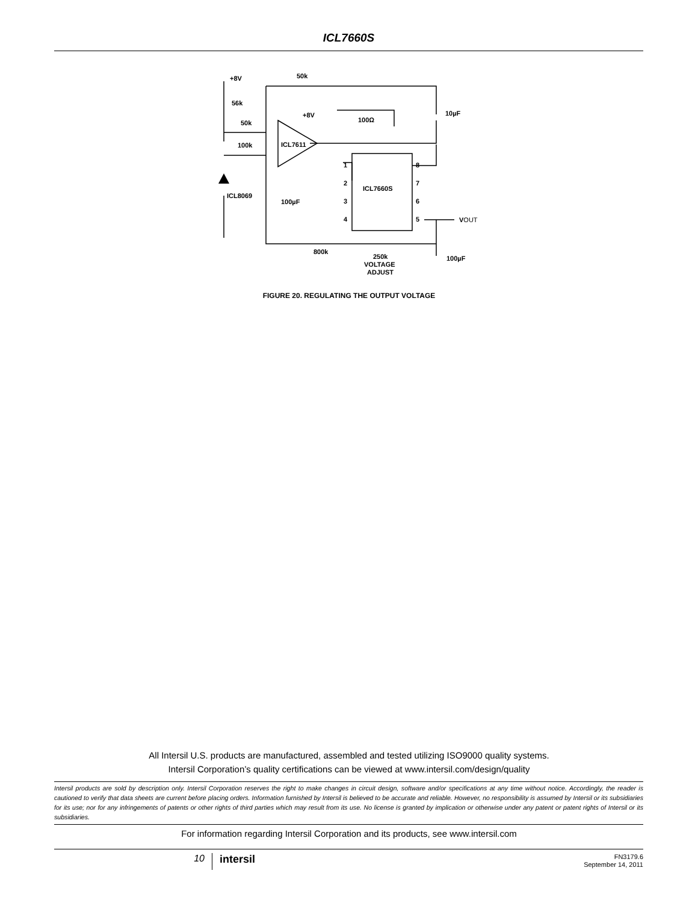ICL7660S
+8V
50k
56k
+8V
50k
100Ω
10µF
100k
ICL7611
ICL8069
ICL7660S
100µF
1
2
3
4
8
7
6
5
VOUT
800k
250k
VOLTAGE
ADJUST
100µF
FIGURE 20. REGULATING THE OUTPUT VOLTAGE
All Intersil U.S. products are manufactured, assembled and tested utilizing ISO9000 quality systems.
Intersil Corporation’s quality certifications can be viewed at www.intersil.com/design/quality
Intersil products are sold by description only. Intersil Corporation reserves the right to make changes in circuit design, software and/or specifications at any time without notice. Accordingly, the reader is cautioned to verify that data sheets are current before placing orders. Information furnished by Intersil is believed to be accurate and reliable. However, no responsibility is assumed by Intersil or its subsidiaries for its use; nor for any infringements of patents or other rights of third parties which may result from its use. No license is granted by implication or otherwise under any patent or patent rights of Intersil or its subsidiaries.
For information regarding Intersil Corporation and its products, see www.intersil.com
10
intersil
FN3179.6
September 14, 2011